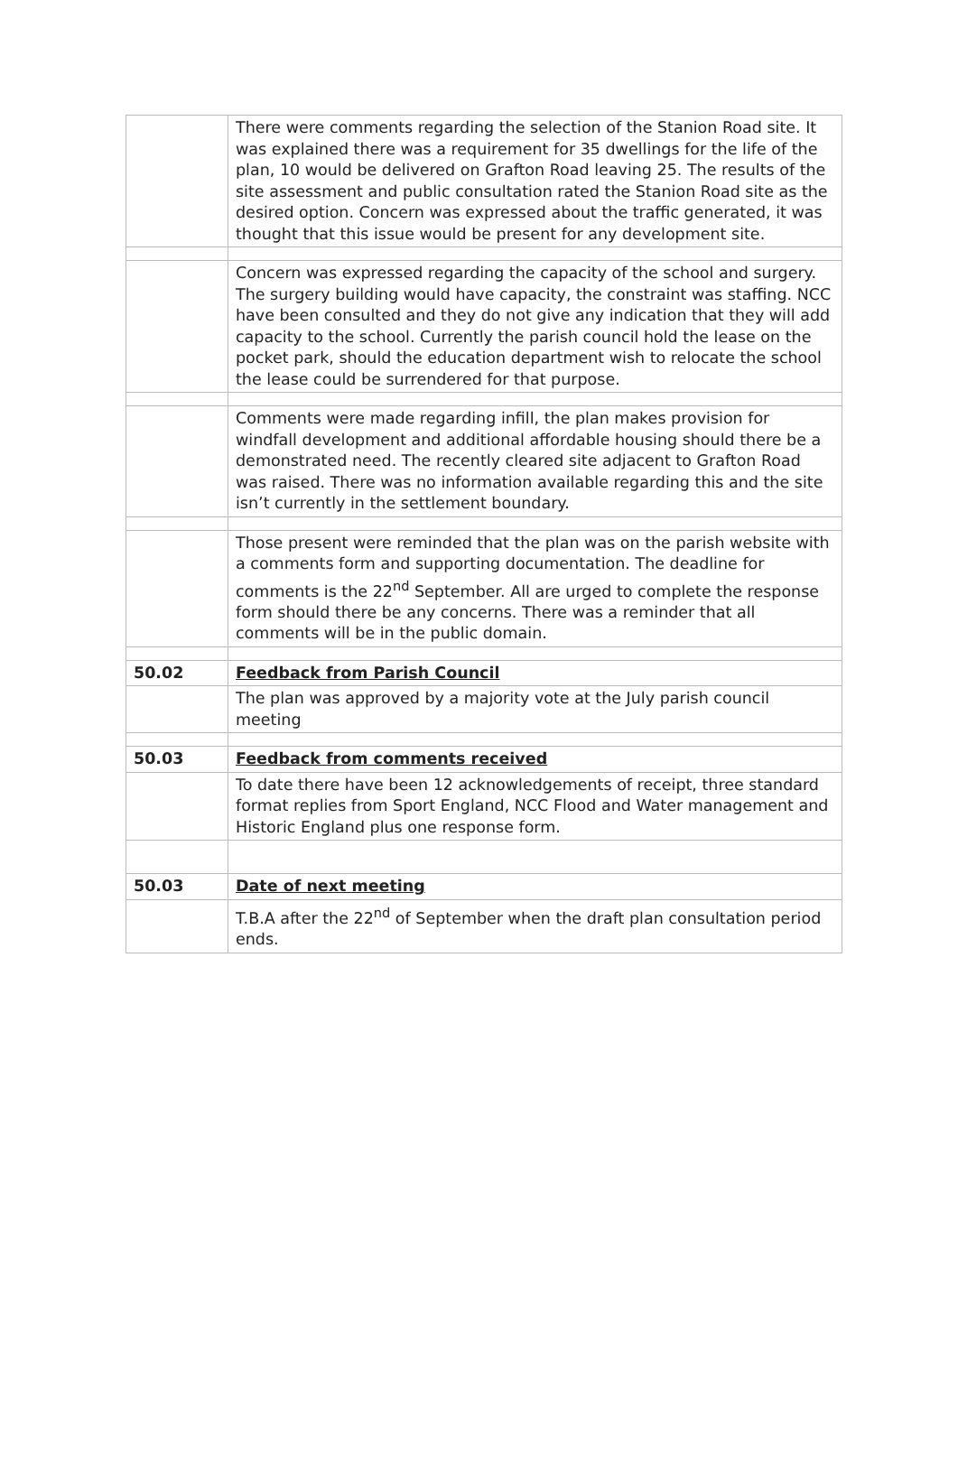| | There were comments regarding the selection of the Stanion Road site. It was explained there was a requirement for 35 dwellings for the life of the plan, 10 would be delivered on Grafton Road leaving 25. The results of the site assessment and public consultation rated the Stanion Road site as the desired option. Concern was expressed about the traffic generated, it was thought that this issue would be present for any development site. |
| | Concern was expressed regarding the capacity of the school and surgery. The surgery building would have capacity, the constraint was staffing. NCC have been consulted and they do not give any indication that they will add capacity to the school. Currently the parish council hold the lease on the pocket park, should the education department wish to relocate the school the lease could be surrendered for that purpose. |
| | Comments were made regarding infill, the plan makes provision for windfall development and additional affordable housing should there be a demonstrated need. The recently cleared site adjacent to Grafton Road was raised. There was no information available regarding this and the site isn’t currently in the settlement boundary. |
| | Those present were reminded that the plan was on the parish website with a comments form and supporting documentation. The deadline for comments is the 22<sup>nd</sup> September. All are urged to complete the response form should there be any concerns. There was a reminder that all comments will be in the public domain. |
| 50.02 | Feedback from Parish Council |
| | The plan was approved by a majority vote at the July parish council meeting |
| 50.03 | Feedback from comments received |
| | To date there have been 12 acknowledgements of receipt, three standard format replies from Sport England, NCC Flood and Water management and Historic England plus one response form. |
| 50.03 | Date of next meeting |
| | T.B.A after the 22<sup>nd</sup> of September when the draft plan consultation period ends. |